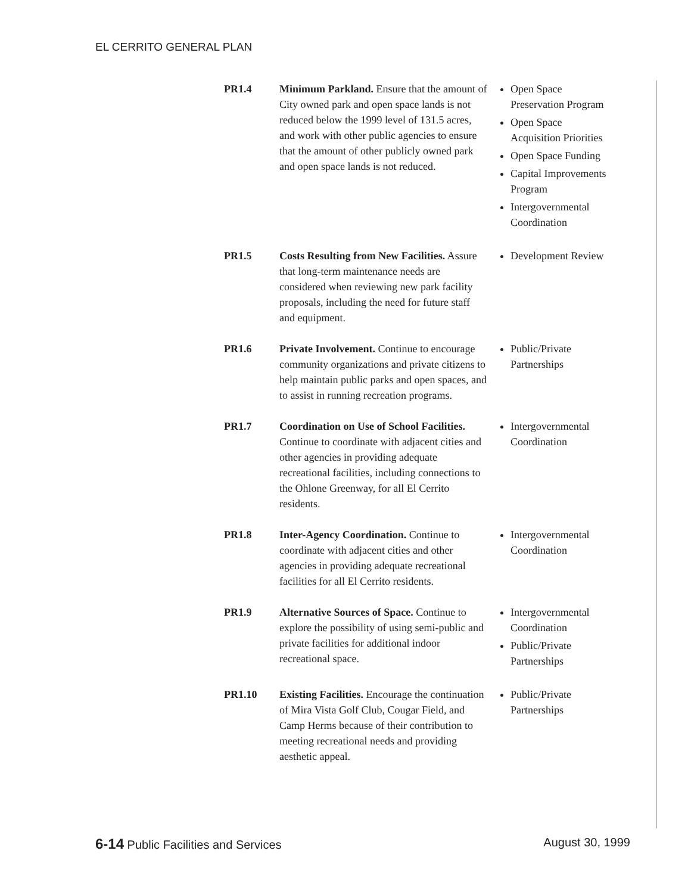EL CERRITO GENERAL PLAN
PR1.4 Minimum Parkland. Ensure that the amount of City owned park and open space lands is not reduced below the 1999 level of 131.5 acres, and work with other public agencies to ensure that the amount of other publicly owned park and open space lands is not reduced.
Open Space Preservation Program
Open Space Acquisition Priorities
Open Space Funding
Capital Improvements Program
Intergovernmental Coordination
PR1.5 Costs Resulting from New Facilities. Assure that long-term maintenance needs are considered when reviewing new park facility proposals, including the need for future staff and equipment.
Development Review
PR1.6 Private Involvement. Continue to encourage community organizations and private citizens to help maintain public parks and open spaces, and to assist in running recreation programs.
Public/Private Partnerships
PR1.7 Coordination on Use of School Facilities. Continue to coordinate with adjacent cities and other agencies in providing adequate recreational facilities, including connections to the Ohlone Greenway, for all El Cerrito residents.
Intergovernmental Coordination
PR1.8 Inter-Agency Coordination. Continue to coordinate with adjacent cities and other agencies in providing adequate recreational facilities for all El Cerrito residents.
Intergovernmental Coordination
PR1.9 Alternative Sources of Space. Continue to explore the possibility of using semi-public and private facilities for additional indoor recreational space.
Intergovernmental Coordination
Public/Private Partnerships
PR1.10 Existing Facilities. Encourage the continuation of Mira Vista Golf Club, Cougar Field, and Camp Herms because of their contribution to meeting recreational needs and providing aesthetic appeal.
Public/Private Partnerships
6-14 Public Facilities and Services
August 30, 1999